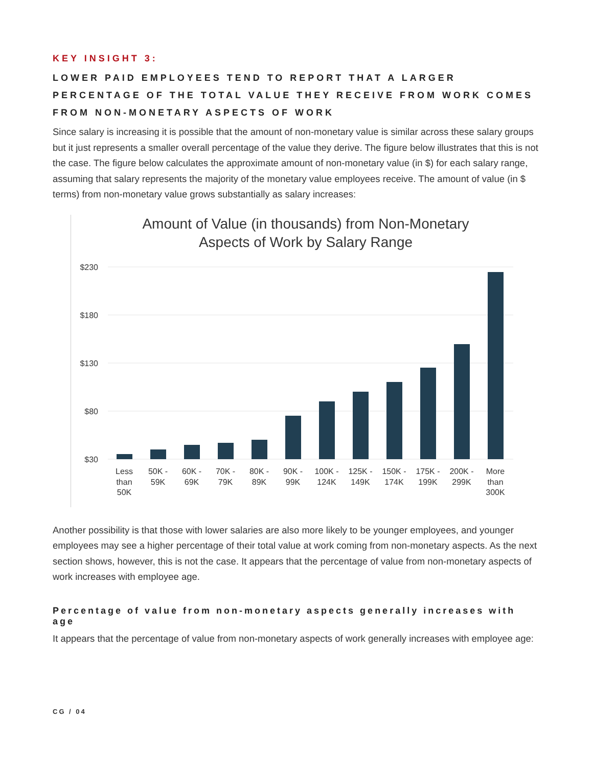KEY INSIGHT 3:
LOWER PAID EMPLOYEES TEND TO REPORT THAT A LARGER PERCENTAGE OF THE TOTAL VALUE THEY RECEIVE FROM WORK COMES FROM NON-MONETARY ASPECTS OF WORK
Since salary is increasing it is possible that the amount of non-monetary value is similar across these salary groups but it just represents a smaller overall percentage of the value they derive. The figure below illustrates that this is not the case. The figure below calculates the approximate amount of non-monetary value (in $) for each salary range, assuming that salary represents the majority of the monetary value employees receive. The amount of value (in $ terms) from non-monetary value grows substantially as salary increases:
Amount of Value (in thousands) from Non-Monetary
Aspects of Work by Salary Range
$230
$180
$130
$80
$30
Less
than
50K
50K -
59K
60K -
69K
70K -
79K
80K -
89K
90K -
99K
100K -
124K
125K -
149K
150K -
174K
175K -
199K
200K -
299K
More
than
300K
Another possibility is that those with lower salaries are also more likely to be younger employees, and younger employees may see a higher percentage of their total value at work coming from non-monetary aspects. As the next section shows, however, this is not the case. It appears that the percentage of value from non-monetary aspects of work increases with employee age.
Percentage of value from non-monetary aspects generally increases with age
It appears that the percentage of value from non-monetary aspects of work generally increases with employee age:
CG / 04